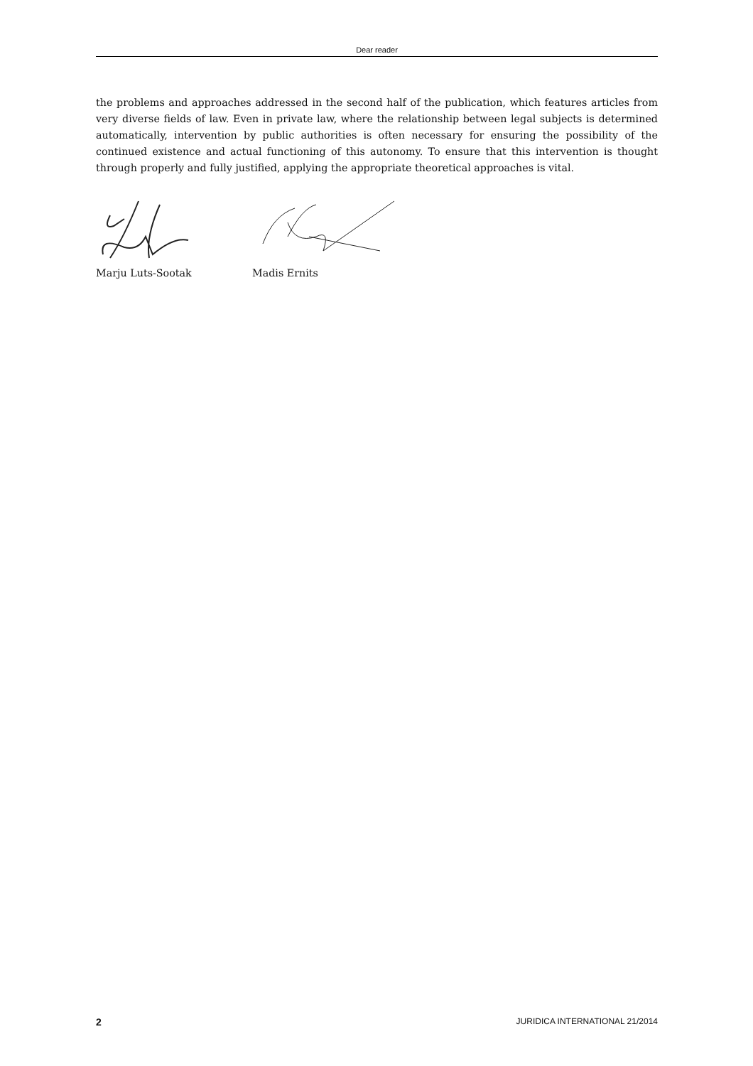Dear reader
the problems and approaches addressed in the second half of the publication, which features articles from very diverse fields of law. Even in private law, where the relationship between legal subjects is determined automatically, intervention by public authorities is often necessary for ensuring the possibility of the continued existence and actual functioning of this autonomy. To ensure that this intervention is thought through properly and fully justified, applying the appropriate theoretical approaches is vital.
Marju Luts-Sootak Madis Ernits
2 JURIDICA INTERNATIONAL 21/2014